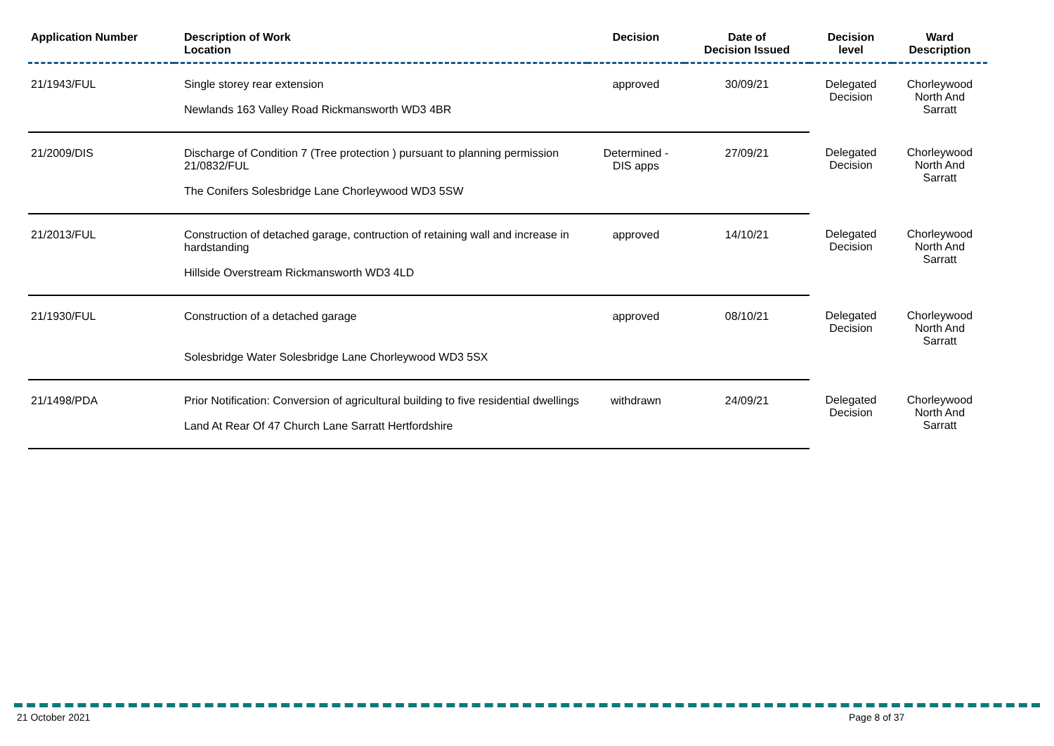| Application Number | Description of Work Location | Decision | Date of Decision Issued | Decision level | Ward Description |
| --- | --- | --- | --- | --- | --- |
| 21/1943/FUL | Single storey rear extension | approved | 30/09/21 | Delegated Decision | Chorleywood North And Sarratt |
| | Newlands 163 Valley Road Rickmansworth WD3 4BR | | | | |
| 21/2009/DIS | Discharge of Condition 7 (Tree protection ) pursuant to planning permission 21/0832/FUL | Determined - DIS apps | 27/09/21 | Delegated Decision | Chorleywood North And Sarratt |
| | The Conifers Solesbridge Lane Chorleywood WD3 5SW | | | | |
| 21/2013/FUL | Construction of detached garage, contruction of retaining wall and increase in hardstanding | approved | 14/10/21 | Delegated Decision | Chorleywood North And Sarratt |
| | Hillside Overstream Rickmansworth WD3 4LD | | | | |
| 21/1930/FUL | Construction of a detached garage | approved | 08/10/21 | Delegated Decision | Chorleywood North And Sarratt |
| | Solesbridge Water Solesbridge Lane Chorleywood WD3 5SX | | | | |
| 21/1498/PDA | Prior Notification: Conversion of agricultural building to five residential dwellings | withdrawn | 24/09/21 | Delegated Decision | Chorleywood North And Sarratt |
| | Land At Rear Of 47 Church Lane Sarratt Hertfordshire | | | | |
21 October 2021 Page 8 of 37